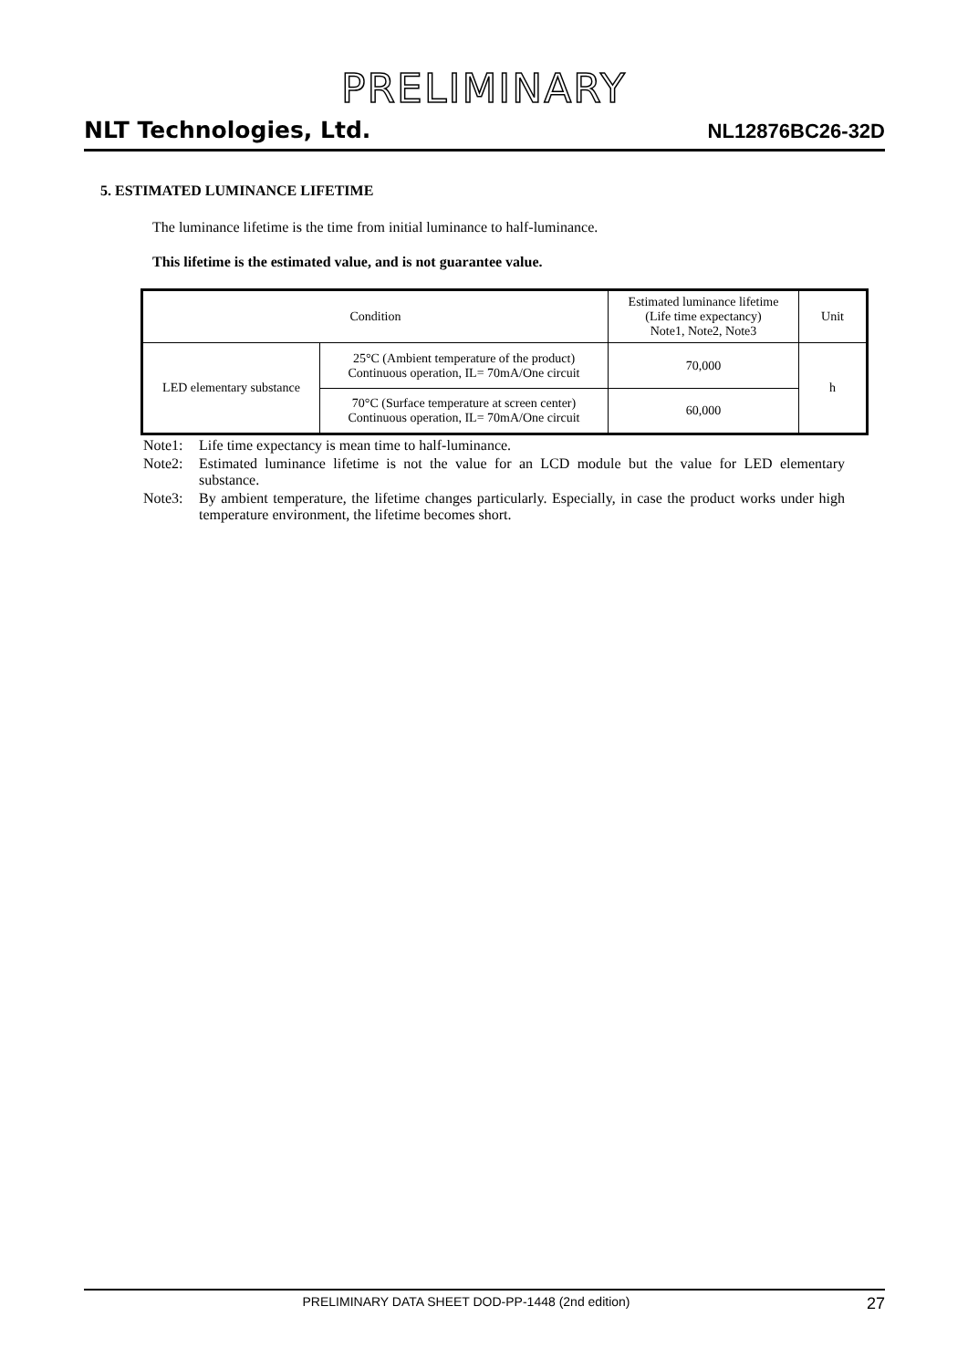PRELIMINARY
NLT Technologies, Ltd. NL12876BC26-32D
5. ESTIMATED LUMINANCE LIFETIME
The luminance lifetime is the time from initial luminance to half-luminance.
This lifetime is the estimated value, and is not guarantee value.
| Condition | | Estimated luminance lifetime (Life time expectancy) Note1, Note2, Note3 | Unit |
| --- | --- | --- | --- |
| LED elementary substance | 25°C (Ambient temperature of the product) Continuous operation, IL= 70mA/One circuit | 70,000 | h |
| | 70°C (Surface temperature at screen center) Continuous operation, IL= 70mA/One circuit | 60,000 | |
Note1: Life time expectancy is mean time to half-luminance.
Note2: Estimated luminance lifetime is not the value for an LCD module but the value for LED elementary substance.
Note3: By ambient temperature, the lifetime changes particularly. Especially, in case the product works under high temperature environment, the lifetime becomes short.
PRELIMINARY DATA SHEET DOD-PP-1448 (2nd edition) 27